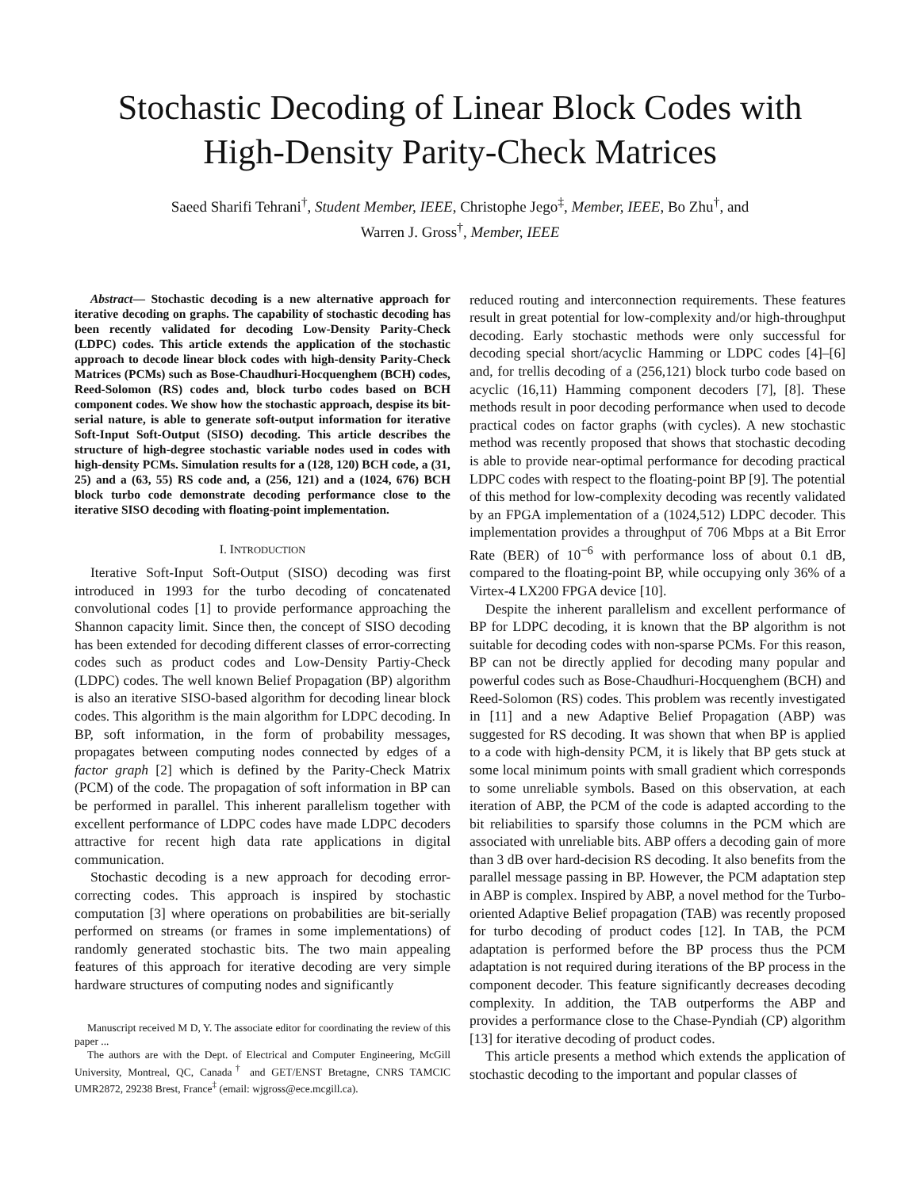Stochastic Decoding of Linear Block Codes with
High-Density Parity-Check Matrices
Saeed Sharifi Tehrani<sup>†</sup>, Student Member, IEEE, Christophe Jego<sup>‡</sup>, Member, IEEE, Bo Zhu<sup>†</sup>, and
Warren J. Gross<sup>†</sup>, Member, IEEE
Abstract— Stochastic decoding is a new alternative approach for iterative decoding on graphs. The capability of stochastic decoding has been recently validated for decoding Low-Density Parity-Check (LDPC) codes. This article extends the application of the stochastic approach to decode linear block codes with high-density Parity-Check Matrices (PCMs) such as Bose-Chaudhuri-Hocquenghem (BCH) codes, Reed-Solomon (RS) codes and, block turbo codes based on BCH component codes. We show how the stochastic approach, despise its bit-serial nature, is able to generate soft-output information for iterative Soft-Input Soft-Output (SISO) decoding. This article describes the structure of high-degree stochastic variable nodes used in codes with high-density PCMs. Simulation results for a (128, 120) BCH code, a (31, 25) and a (63, 55) RS code and, a (256, 121) and a (1024, 676) BCH block turbo code demonstrate decoding performance close to the iterative SISO decoding with floating-point implementation.
I. INTRODUCTION
Iterative Soft-Input Soft-Output (SISO) decoding was first introduced in 1993 for the turbo decoding of concatenated convolutional codes [1] to provide performance approaching the Shannon capacity limit. Since then, the concept of SISO decoding has been extended for decoding different classes of error-correcting codes such as product codes and Low-Density Partiy-Check (LDPC) codes. The well known Belief Propagation (BP) algorithm is also an iterative SISO-based algorithm for decoding linear block codes. This algorithm is the main algorithm for LDPC decoding. In BP, soft information, in the form of probability messages, propagates between computing nodes connected by edges of a factor graph [2] which is defined by the Parity-Check Matrix (PCM) of the code. The propagation of soft information in BP can be performed in parallel. This inherent parallelism together with excellent performance of LDPC codes have made LDPC decoders attractive for recent high data rate applications in digital communication.
Stochastic decoding is a new approach for decoding error-correcting codes. This approach is inspired by stochastic computation [3] where operations on probabilities are bit-serially performed on streams (or frames in some implementations) of randomly generated stochastic bits. The two main appealing features of this approach for iterative decoding are very simple hardware structures of computing nodes and significantly
Manuscript received M D, Y. The associate editor for coordinating the review of this paper ...
The authors are with the Dept. of Electrical and Computer Engineering, McGill University, Montreal, QC, Canada<sup>†</sup> and GET/ENST Bretagne, CNRS TAMCIC UMR2872, 29238 Brest, France<sup>‡</sup> (email: wjgross@ece.mcgill.ca).
reduced routing and interconnection requirements. These features result in great potential for low-complexity and/or high-throughput decoding. Early stochastic methods were only successful for decoding special short/acyclic Hamming or LDPC codes [4]–[6] and, for trellis decoding of a (256,121) block turbo code based on acyclic (16,11) Hamming component decoders [7], [8]. These methods result in poor decoding performance when used to decode practical codes on factor graphs (with cycles). A new stochastic method was recently proposed that shows that stochastic decoding is able to provide near-optimal performance for decoding practical LDPC codes with respect to the floating-point BP [9]. The potential of this method for low-complexity decoding was recently validated by an FPGA implementation of a (1024,512) LDPC decoder. This implementation provides a throughput of 706 Mbps at a Bit Error Rate (BER) of 10<sup>−6</sup> with performance loss of about 0.1 dB, compared to the floating-point BP, while occupying only 36% of a Virtex-4 LX200 FPGA device [10].
Despite the inherent parallelism and excellent performance of BP for LDPC decoding, it is known that the BP algorithm is not suitable for decoding codes with non-sparse PCMs. For this reason, BP can not be directly applied for decoding many popular and powerful codes such as Bose-Chaudhuri-Hocquenghem (BCH) and Reed-Solomon (RS) codes. This problem was recently investigated in [11] and a new Adaptive Belief Propagation (ABP) was suggested for RS decoding. It was shown that when BP is applied to a code with high-density PCM, it is likely that BP gets stuck at some local minimum points with small gradient which corresponds to some unreliable symbols. Based on this observation, at each iteration of ABP, the PCM of the code is adapted according to the bit reliabilities to sparsify those columns in the PCM which are associated with unreliable bits. ABP offers a decoding gain of more than 3 dB over hard-decision RS decoding. It also benefits from the parallel message passing in BP. However, the PCM adaptation step in ABP is complex. Inspired by ABP, a novel method for the Turbo-oriented Adaptive Belief propagation (TAB) was recently proposed for turbo decoding of product codes [12]. In TAB, the PCM adaptation is performed before the BP process thus the PCM adaptation is not required during iterations of the BP process in the component decoder. This feature significantly decreases decoding complexity. In addition, the TAB outperforms the ABP and provides a performance close to the Chase-Pyndiah (CP) algorithm [13] for iterative decoding of product codes.
This article presents a method which extends the application of stochastic decoding to the important and popular classes of